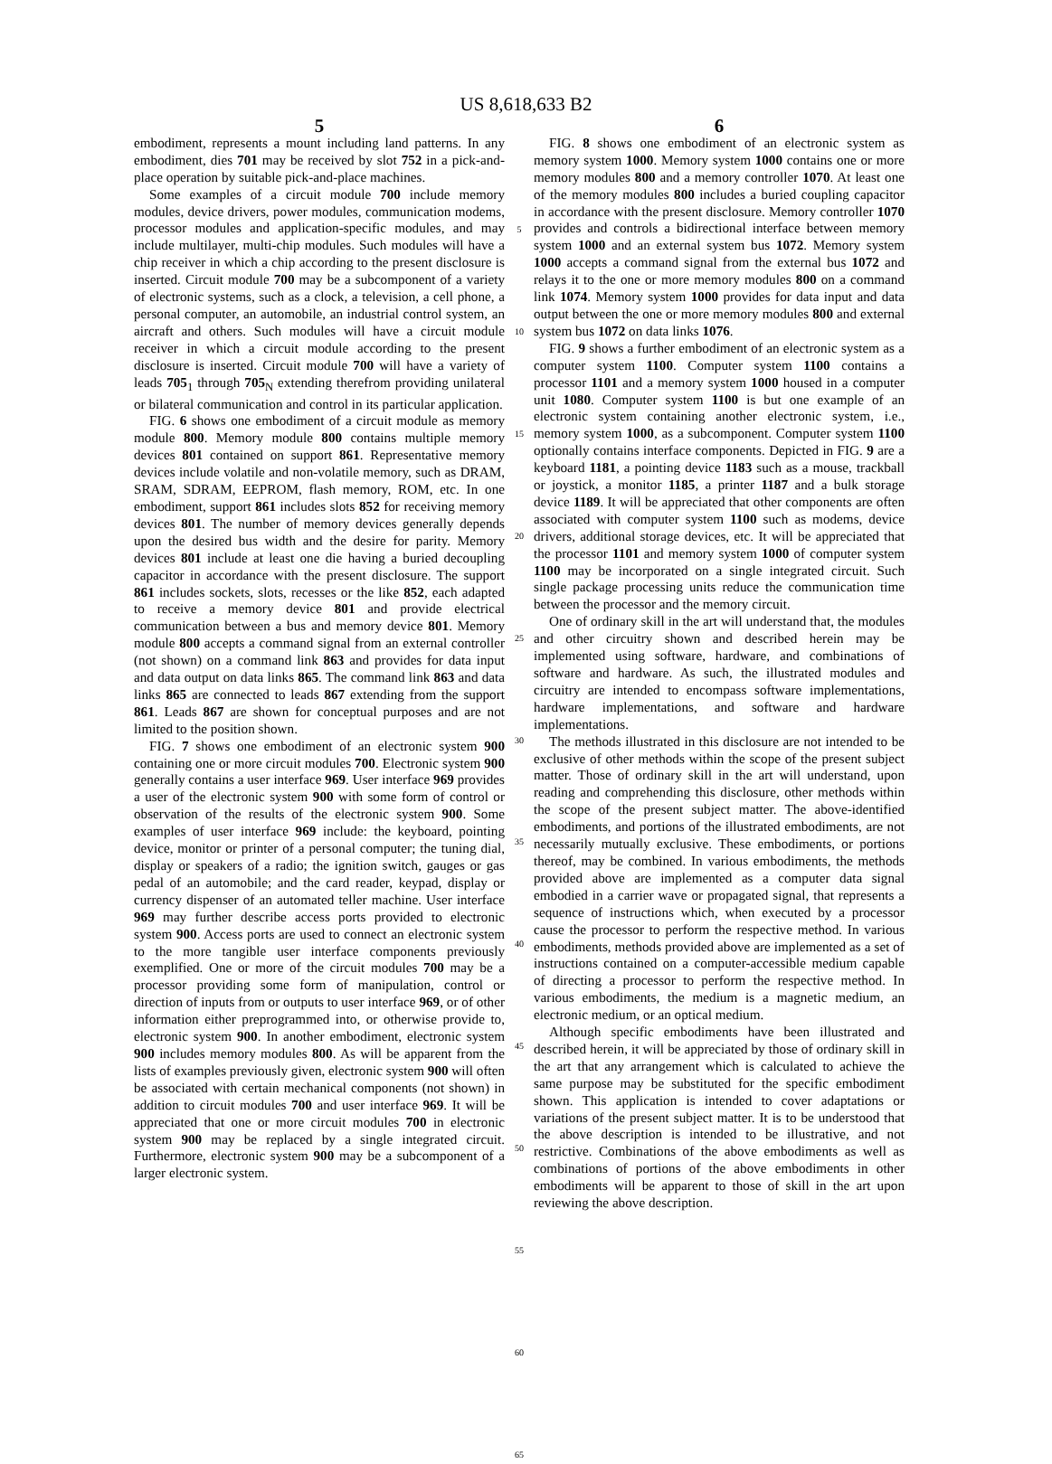US 8,618,633 B2
5
embodiment, represents a mount including land patterns. In any embodiment, dies 701 may be received by slot 752 in a pick-and-place operation by suitable pick-and-place machines.
Some examples of a circuit module 700 include memory modules, device drivers, power modules, communication modems, processor modules and application-specific modules, and may include multilayer, multi-chip modules. Such modules will have a chip receiver in which a chip according to the present disclosure is inserted. Circuit module 700 may be a subcomponent of a variety of electronic systems, such as a clock, a television, a cell phone, a personal computer, an automobile, an industrial control system, an aircraft and others. Such modules will have a circuit module receiver in which a circuit module according to the present disclosure is inserted. Circuit module 700 will have a variety of leads 705<sub>1</sub> through 705<sub>N</sub> extending therefrom providing unilateral or bilateral communication and control in its particular application.
FIG. 6 shows one embodiment of a circuit module as memory module 800. Memory module 800 contains multiple memory devices 801 contained on support 861. Representative memory devices include volatile and non-volatile memory, such as DRAM, SRAM, SDRAM, EEPROM, flash memory, ROM, etc. In one embodiment, support 861 includes slots 852 for receiving memory devices 801. The number of memory devices generally depends upon the desired bus width and the desire for parity. Memory devices 801 include at least one die having a buried decoupling capacitor in accordance with the present disclosure. The support 861 includes sockets, slots, recesses or the like 852, each adapted to receive a memory device 801 and provide electrical communication between a bus and memory device 801. Memory module 800 accepts a command signal from an external controller (not shown) on a command link 863 and provides for data input and data output on data links 865. The command link 863 and data links 865 are connected to leads 867 extending from the support 861. Leads 867 are shown for conceptual purposes and are not limited to the position shown.
FIG. 7 shows one embodiment of an electronic system 900 containing one or more circuit modules 700. Electronic system 900 generally contains a user interface 969. User interface 969 provides a user of the electronic system 900 with some form of control or observation of the results of the electronic system 900. Some examples of user interface 969 include: the keyboard, pointing device, monitor or printer of a personal computer; the tuning dial, display or speakers of a radio; the ignition switch, gauges or gas pedal of an automobile; and the card reader, keypad, display or currency dispenser of an automated teller machine. User interface 969 may further describe access ports provided to electronic system 900. Access ports are used to connect an electronic system to the more tangible user interface components previously exemplified. One or more of the circuit modules 700 may be a processor providing some form of manipulation, control or direction of inputs from or outputs to user interface 969, or of other information either preprogrammed into, or otherwise provide to, electronic system 900. In another embodiment, electronic system 900 includes memory modules 800. As will be apparent from the lists of examples previously given, electronic system 900 will often be associated with certain mechanical components (not shown) in addition to circuit modules 700 and user interface 969. It will be appreciated that one or more circuit modules 700 in electronic system 900 may be replaced by a single integrated circuit. Furthermore, electronic system 900 may be a subcomponent of a larger electronic system.
5
10
15
20
25
30
35
40
45
50
55
60
65
6
FIG. 8 shows one embodiment of an electronic system as memory system 1000. Memory system 1000 contains one or more memory modules 800 and a memory controller 1070. At least one of the memory modules 800 includes a buried coupling capacitor in accordance with the present disclosure. Memory controller 1070 provides and controls a bidirectional interface between memory system 1000 and an external system bus 1072. Memory system 1000 accepts a command signal from the external bus 1072 and relays it to the one or more memory modules 800 on a command link 1074. Memory system 1000 provides for data input and data output between the one or more memory modules 800 and external system bus 1072 on data links 1076.
FIG. 9 shows a further embodiment of an electronic system as a computer system 1100. Computer system 1100 contains a processor 1101 and a memory system 1000 housed in a computer unit 1080. Computer system 1100 is but one example of an electronic system containing another electronic system, i.e., memory system 1000, as a subcomponent. Computer system 1100 optionally contains interface components. Depicted in FIG. 9 are a keyboard 1181, a pointing device 1183 such as a mouse, trackball or joystick, a monitor 1185, a printer 1187 and a bulk storage device 1189. It will be appreciated that other components are often associated with computer system 1100 such as modems, device drivers, additional storage devices, etc. It will be appreciated that the processor 1101 and memory system 1000 of computer system 1100 may be incorporated on a single integrated circuit. Such single package processing units reduce the communication time between the processor and the memory circuit.
One of ordinary skill in the art will understand that, the modules and other circuitry shown and described herein may be implemented using software, hardware, and combinations of software and hardware. As such, the illustrated modules and circuitry are intended to encompass software implementations, hardware implementations, and software and hardware implementations.
The methods illustrated in this disclosure are not intended to be exclusive of other methods within the scope of the present subject matter. Those of ordinary skill in the art will understand, upon reading and comprehending this disclosure, other methods within the scope of the present subject matter. The above-identified embodiments, and portions of the illustrated embodiments, are not necessarily mutually exclusive. These embodiments, or portions thereof, may be combined. In various embodiments, the methods provided above are implemented as a computer data signal embodied in a carrier wave or propagated signal, that represents a sequence of instructions which, when executed by a processor cause the processor to perform the respective method. In various embodiments, methods provided above are implemented as a set of instructions contained on a computer-accessible medium capable of directing a processor to perform the respective method. In various embodiments, the medium is a magnetic medium, an electronic medium, or an optical medium.
Although specific embodiments have been illustrated and described herein, it will be appreciated by those of ordinary skill in the art that any arrangement which is calculated to achieve the same purpose may be substituted for the specific embodiment shown. This application is intended to cover adaptations or variations of the present subject matter. It is to be understood that the above description is intended to be illustrative, and not restrictive. Combinations of the above embodiments as well as combinations of portions of the above embodiments in other embodiments will be apparent to those of skill in the art upon reviewing the above description.